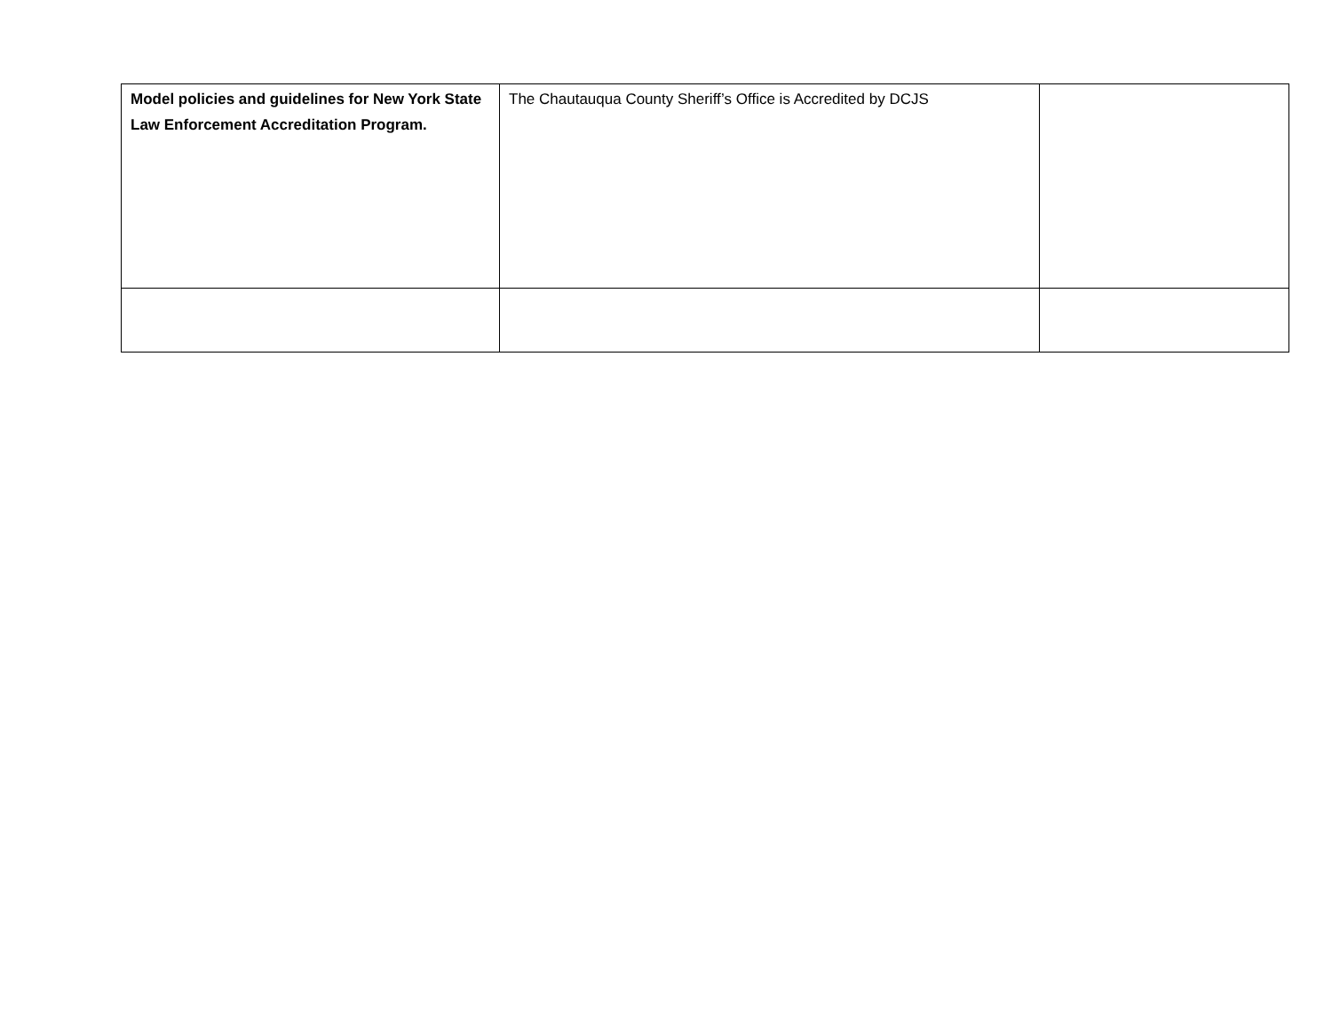| Model policies and guidelines for New York State Law Enforcement Accreditation Program. | The Chautauqua County Sheriff’s Office is Accredited by DCJS | |